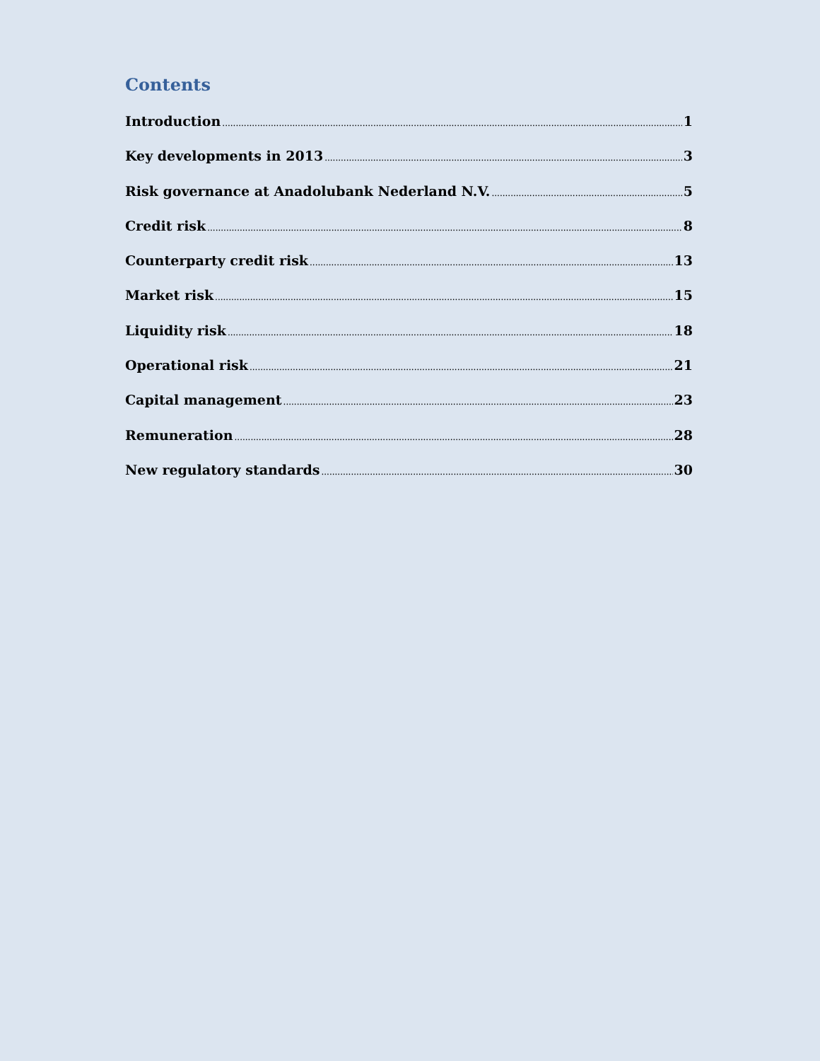Contents
Introduction 1
Key developments in 2013 3
Risk governance at Anadolubank Nederland N.V. 5
Credit risk 8
Counterparty credit risk 13
Market risk 15
Liquidity risk 18
Operational risk 21
Capital management 23
Remuneration 28
New regulatory standards 30